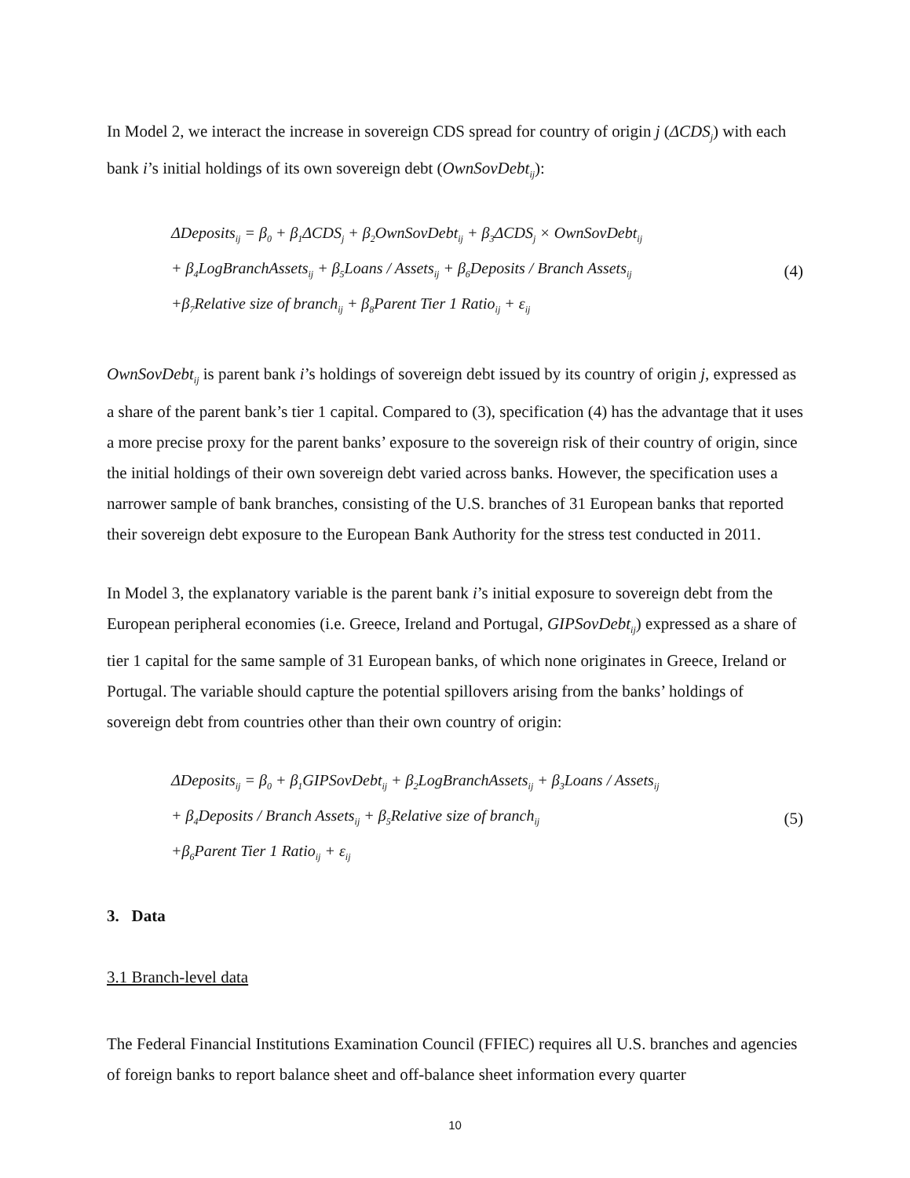In Model 2, we interact the increase in sovereign CDS spread for country of origin j (ΔCDS<sub>j</sub>) with each bank i’s initial holdings of its own sovereign debt (OwnSovDebt<sub>ij</sub>):
ΔDeposits<sub>ij</sub> = β<sub>0</sub> + β<sub>1</sub>ΔCDS<sub>j</sub> + β<sub>2</sub>OwnSovDebt<sub>ij</sub> + β<sub>3</sub>ΔCDS<sub>j</sub> × OwnSovDebt<sub>ij</sub>
+ β<sub>4</sub>LogBranchAssets<sub>ij</sub> + β<sub>5</sub>Loans / Assets<sub>ij</sub> + β<sub>6</sub>Deposits / Branch Assets<sub>ij</sub>
+β<sub>7</sub>Relative size of branch<sub>ij</sub> + β<sub>8</sub>Parent Tier 1 Ratio<sub>ij</sub> + ε<sub>ij</sub>
(4)
OwnSovDebt<sub>ij</sub> is parent bank i’s holdings of sovereign debt issued by its country of origin j, expressed as a share of the parent bank’s tier 1 capital. Compared to (3), specification (4) has the advantage that it uses a more precise proxy for the parent banks’ exposure to the sovereign risk of their country of origin, since the initial holdings of their own sovereign debt varied across banks. However, the specification uses a narrower sample of bank branches, consisting of the U.S. branches of 31 European banks that reported their sovereign debt exposure to the European Bank Authority for the stress test conducted in 2011.
In Model 3, the explanatory variable is the parent bank i’s initial exposure to sovereign debt from the European peripheral economies (i.e. Greece, Ireland and Portugal, GIPSovDebt<sub>ij</sub>) expressed as a share of tier 1 capital for the same sample of 31 European banks, of which none originates in Greece, Ireland or Portugal. The variable should capture the potential spillovers arising from the banks’ holdings of sovereign debt from countries other than their own country of origin:
ΔDeposits<sub>ij</sub> = β<sub>0</sub> + β<sub>1</sub>GIPSovDebt<sub>ij</sub> + β<sub>2</sub>LogBranchAssets<sub>ij</sub> + β<sub>3</sub>Loans / Assets<sub>ij</sub>
+ β<sub>4</sub>Deposits / Branch Assets<sub>ij</sub> + β<sub>5</sub>Relative size of branch<sub>ij</sub>
+β<sub>6</sub>Parent Tier 1 Ratio<sub>ij</sub> + ε<sub>ij</sub>
(5)
3. Data
3.1 Branch-level data
The Federal Financial Institutions Examination Council (FFIEC) requires all U.S. branches and agencies of foreign banks to report balance sheet and off-balance sheet information every quarter
10